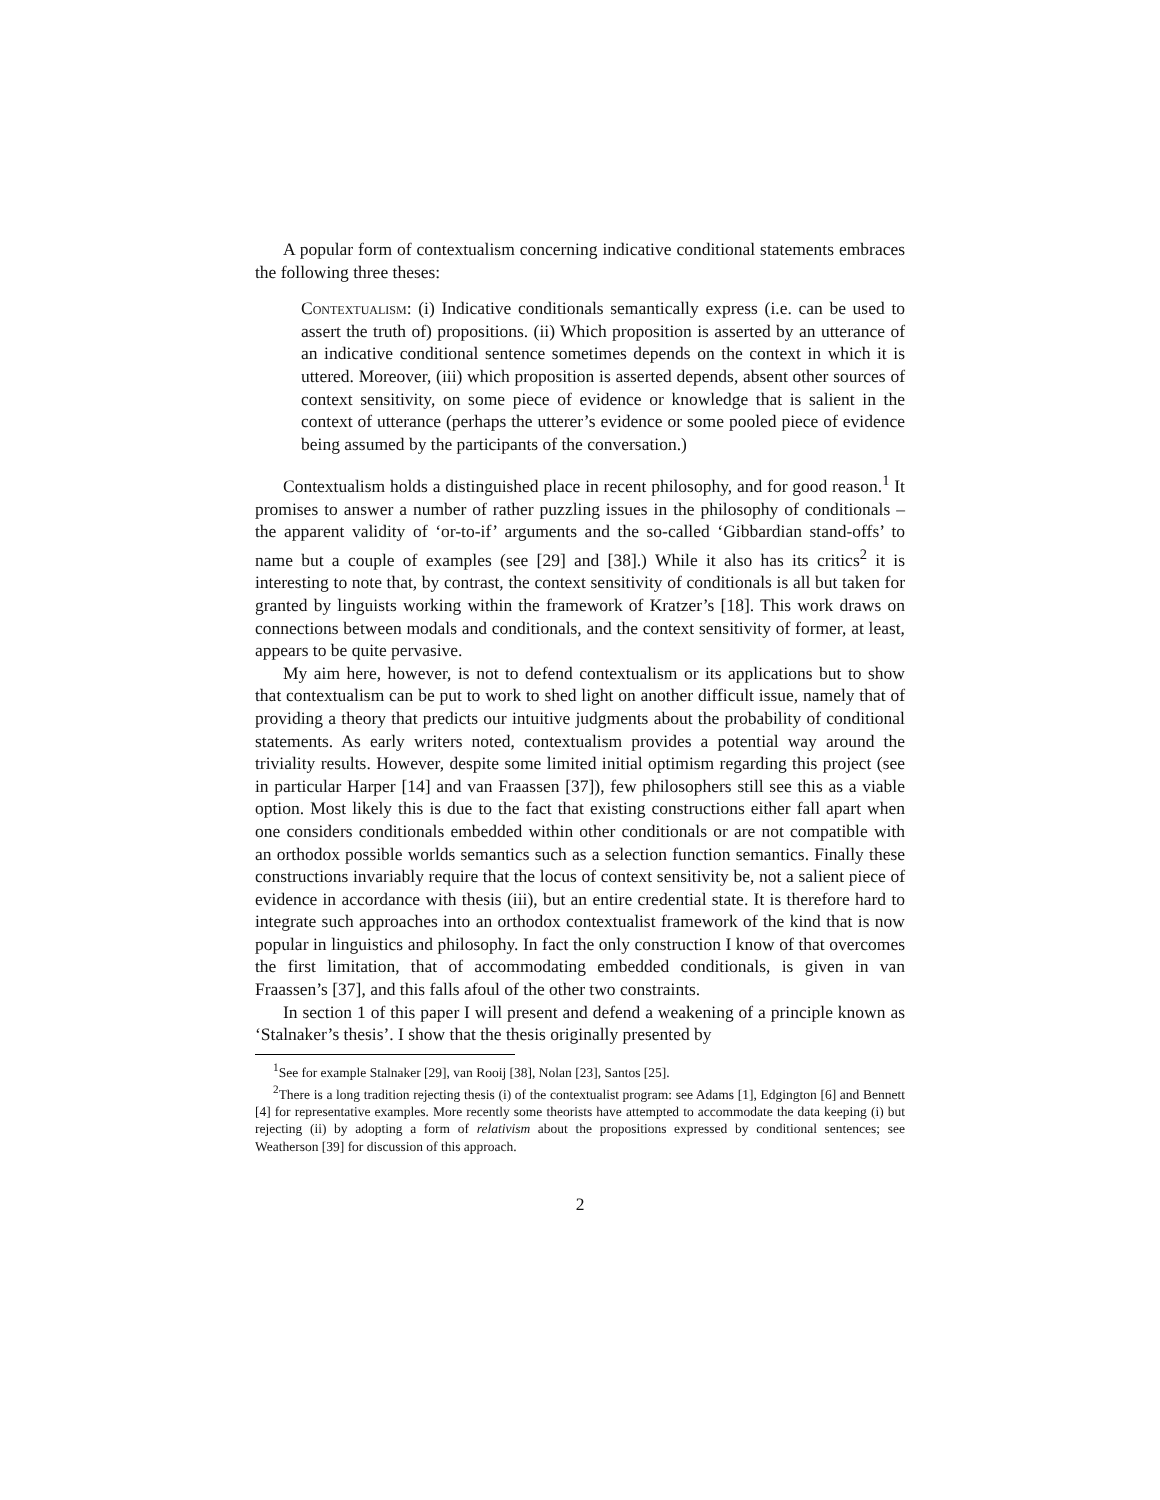A popular form of contextualism concerning indicative conditional statements embraces the following three theses:
Contextualism: (i) Indicative conditionals semantically express (i.e. can be used to assert the truth of) propositions. (ii) Which proposition is asserted by an utterance of an indicative conditional sentence sometimes depends on the context in which it is uttered. Moreover, (iii) which proposition is asserted depends, absent other sources of context sensitivity, on some piece of evidence or knowledge that is salient in the context of utterance (perhaps the utterer’s evidence or some pooled piece of evidence being assumed by the participants of the conversation.)
Contextualism holds a distinguished place in recent philosophy, and for good reason.<sup>1</sup> It promises to answer a number of rather puzzling issues in the philosophy of conditionals – the apparent validity of ‘or-to-if’ arguments and the so-called ‘Gibbardian stand-offs’ to name but a couple of examples (see [29] and [38].) While it also has its critics<sup>2</sup> it is interesting to note that, by contrast, the context sensitivity of conditionals is all but taken for granted by linguists working within the framework of Kratzer’s [18]. This work draws on connections between modals and conditionals, and the context sensitivity of former, at least, appears to be quite pervasive.
My aim here, however, is not to defend contextualism or its applications but to show that contextualism can be put to work to shed light on another difficult issue, namely that of providing a theory that predicts our intuitive judgments about the probability of conditional statements. As early writers noted, contextualism provides a potential way around the triviality results. However, despite some limited initial optimism regarding this project (see in particular Harper [14] and van Fraassen [37]), few philosophers still see this as a viable option. Most likely this is due to the fact that existing constructions either fall apart when one considers conditionals embedded within other conditionals or are not compatible with an orthodox possible worlds semantics such as a selection function semantics. Finally these constructions invariably require that the locus of context sensitivity be, not a salient piece of evidence in accordance with thesis (iii), but an entire credential state. It is therefore hard to integrate such approaches into an orthodox contextualist framework of the kind that is now popular in linguistics and philosophy. In fact the only construction I know of that overcomes the first limitation, that of accommodating embedded conditionals, is given in van Fraassen’s [37], and this falls afoul of the other two constraints.
In section 1 of this paper I will present and defend a weakening of a principle known as ‘Stalnaker’s thesis’. I show that the thesis originally presented by
<sup>1</sup> See for example Stalnaker [29], van Rooij [38], Nolan [23], Santos [25].
<sup>2</sup> There is a long tradition rejecting thesis (i) of the contextualist program: see Adams [1], Edgington [6] and Bennett [4] for representative examples. More recently some theorists have attempted to accommodate the data keeping (i) but rejecting (ii) by adopting a form of relativism about the propositions expressed by conditional sentences; see Weatherson [39] for discussion of this approach.
2